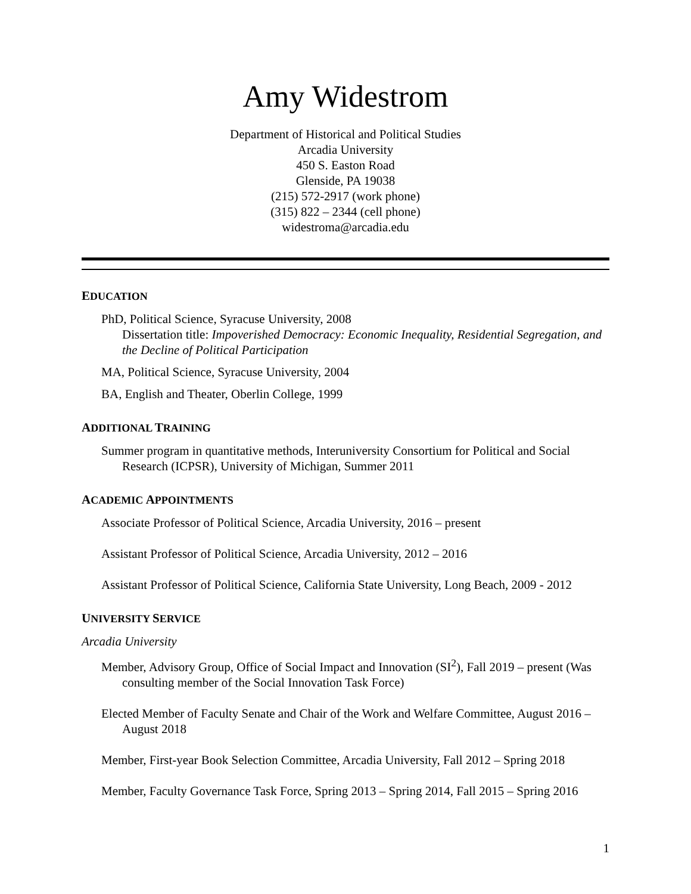Amy Widestrom
Department of Historical and Political Studies
Arcadia University
450 S. Easton Road
Glenside, PA 19038
(215) 572-2917 (work phone)
(315) 822 – 2344 (cell phone)
widestroma@arcadia.edu
EDUCATION
PhD, Political Science, Syracuse University, 2008
Dissertation title: Impoverished Democracy: Economic Inequality, Residential Segregation, and the Decline of Political Participation
MA, Political Science, Syracuse University, 2004
BA, English and Theater, Oberlin College, 1999
ADDITIONAL TRAINING
Summer program in quantitative methods, Interuniversity Consortium for Political and Social Research (ICPSR), University of Michigan, Summer 2011
ACADEMIC APPOINTMENTS
Associate Professor of Political Science, Arcadia University, 2016 – present
Assistant Professor of Political Science, Arcadia University, 2012 – 2016
Assistant Professor of Political Science, California State University, Long Beach, 2009 - 2012
UNIVERSITY SERVICE
Arcadia University
Member, Advisory Group, Office of Social Impact and Innovation (SI<sup>2</sup>), Fall 2019 – present (Was consulting member of the Social Innovation Task Force)
Elected Member of Faculty Senate and Chair of the Work and Welfare Committee, August 2016 – August 2018
Member, First-year Book Selection Committee, Arcadia University, Fall 2012 – Spring 2018
Member, Faculty Governance Task Force, Spring 2013 – Spring 2014, Fall 2015 – Spring 2016
1